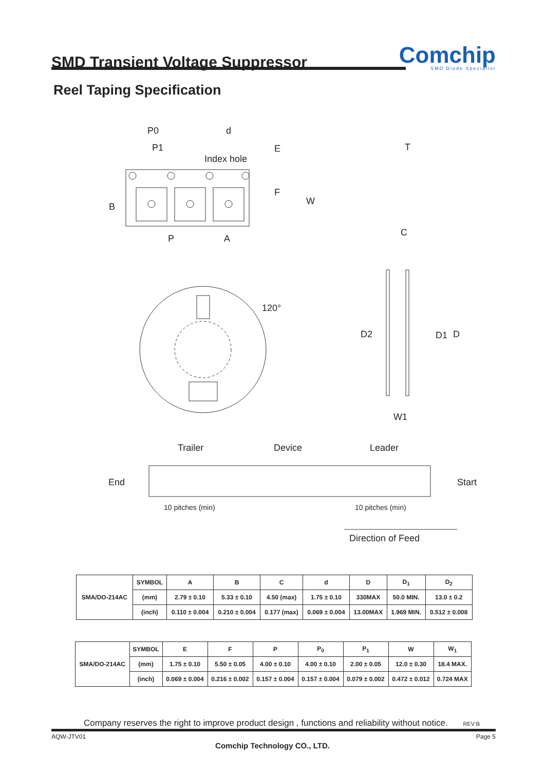SMD Transient Voltage Suppressor
Comchip
SMD Diode Specialist
Reel Taping Specification
P0
d
P1
Index hole
E
T
F
W
B
P
A
C
120°
D2
D1
D
W1
Trailer
Device
Leader
End
Start
10 pitches (min)
10 pitches (min)
Direction of Feed
| SMA/DO-214AC | SYMBOL | A | B | C | d | D | D<sub>1</sub> | D<sub>2</sub> |
| | (mm) | 2.79 ± 0.10 | 5.33 ± 0.10 | 4.50 (max) | 1.75 ± 0.10 | 330MAX | 50.0 MIN. | 13.0 ± 0.2 |
| | (inch) | 0.110 ± 0.004 | 0.210 ± 0.004 | 0.177 (max) | 0.069 ± 0.004 | 13.00MAX | 1.969 MIN. | 0.512 ± 0.008 |
| SMA/DO-214AC | SYMBOL | E | F | P | P<sub>0</sub> | P<sub>1</sub> | W | W<sub>1</sub> |
| | (mm) | 1.75 ± 0.10 | 5.50 ± 0.05 | 4.00 ± 0.10 | 4.00 ± 0.10 | 2.00 ± 0.05 | 12.0 ± 0.30 | 18.4 MAX. |
| | (inch) | 0.069 ± 0.004 | 0.216 ± 0.002 | 0.157 ± 0.004 | 0.157 ± 0.004 | 0.079 ± 0.002 | 0.472 ± 0.012 | 0.724 MAX |
Company reserves the right to improve product design , functions and reliability without notice. REV:B
AQW-JTV01 Page 5
Comchip Technology CO., LTD.